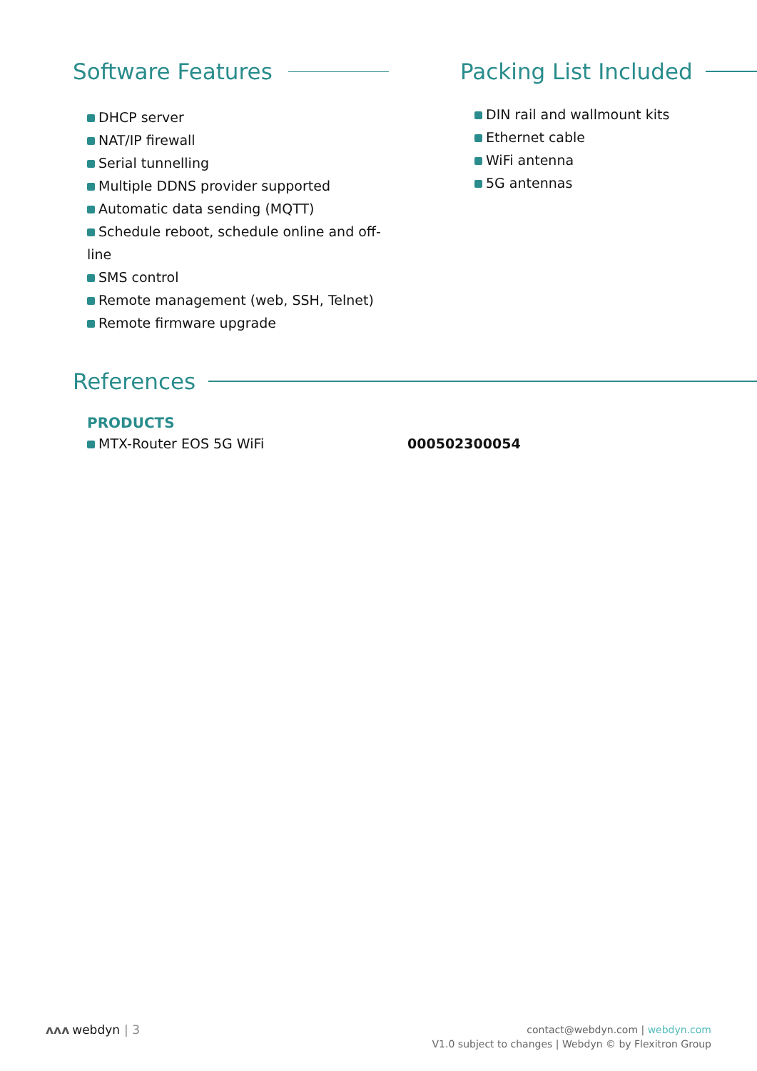Software Features
DHCP server
NAT/IP firewall
Serial tunnelling
Multiple DDNS provider supported
Automatic data sending (MQTT)
Schedule reboot, schedule online and off-line
SMS control
Remote management (web, SSH, Telnet)
Remote firmware upgrade
Packing List Included
DIN rail and wallmount kits
Ethernet cable
WiFi antenna
5G antennas
References
PRODUCTS
MTX-Router EOS 5G WiFi 000502300054
ʌʌʌ webdyn | 3
contact@webdyn.com | webdyn.com
V1.0 subject to changes | Webdyn © by Flexitron Group